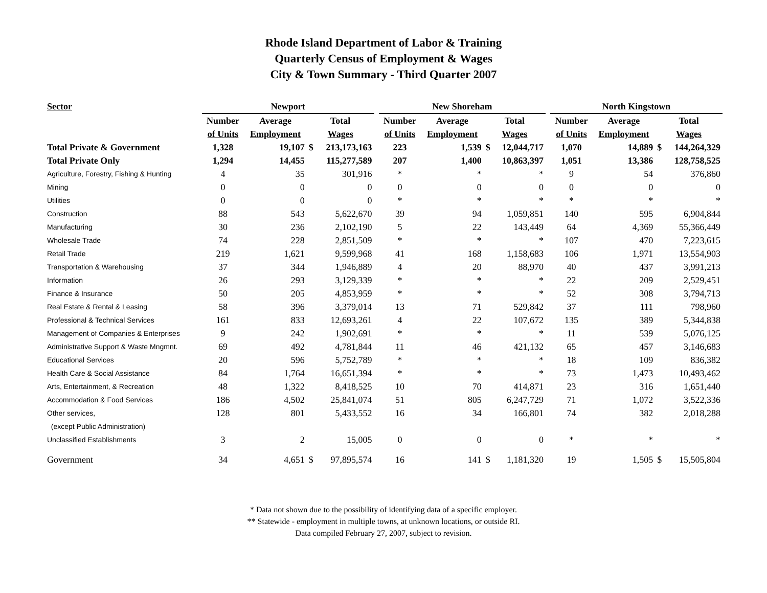Rhode Island Department of Labor & Training
Quarterly Census of Employment & Wages
City & Town Summary - Third Quarter 2007
| Sector | Newport | | | | | New Shoreham | | | | | North Kingstown | | | |
| --- | --- | --- | --- | --- | --- | --- | --- | --- | --- | --- | --- | --- | --- | --- |
| | Number | Average | Total | | | Number | Average | Total | | | Number | Average | Total | |
| | of Units | Employment | Wages | | | of Units | Employment | Wages | | | of Units | Employment | Wages | |
| Total Private & Government | 1,328 | 19,107 | $ | 213,173,163 | | 223 | 1,539 | $ | 12,044,717 | | 1,070 | 14,889 | $ | 144,264,329 |
| Total Private Only | 1,294 | 14,455 | | 115,277,589 | | 207 | 1,400 | | 10,863,397 | | 1,051 | 13,386 | | 128,758,525 |
| Agriculture, Forestry, Fishing & Hunting | 4 | 35 | | 301,916 | | * | * | | * | | 9 | 54 | | 376,860 |
| Mining | 0 | 0 | | 0 | | 0 | 0 | | 0 | | 0 | 0 | | 0 |
| Utilities | 0 | 0 | | 0 | | * | * | | * | | * | * | | * |
| Construction | 88 | 543 | | 5,622,670 | | 39 | 94 | | 1,059,851 | | 140 | 595 | | 6,904,844 |
| Manufacturing | 30 | 236 | | 2,102,190 | | 5 | 22 | | 143,449 | | 64 | 4,369 | | 55,366,449 |
| Wholesale Trade | 74 | 228 | | 2,851,509 | | * | * | | * | | 107 | 470 | | 7,223,615 |
| Retail Trade | 219 | 1,621 | | 9,599,968 | | 41 | 168 | | 1,158,683 | | 106 | 1,971 | | 13,554,903 |
| Transportation & Warehousing | 37 | 344 | | 1,946,889 | | 4 | 20 | | 88,970 | | 40 | 437 | | 3,991,213 |
| Information | 26 | 293 | | 3,129,339 | | * | * | | * | | 22 | 209 | | 2,529,451 |
| Finance & Insurance | 50 | 205 | | 4,853,959 | | * | * | | * | | 52 | 308 | | 3,794,713 |
| Real Estate & Rental & Leasing | 58 | 396 | | 3,379,014 | | 13 | 71 | | 529,842 | | 37 | 111 | | 798,960 |
| Professional & Technical Services | 161 | 833 | | 12,693,261 | | 4 | 22 | | 107,672 | | 135 | 389 | | 5,344,838 |
| Management of Companies & Enterprises | 9 | 242 | | 1,902,691 | | * | * | | * | | 11 | 539 | | 5,076,125 |
| Administrative Support & Waste Mngmnt. | 69 | 492 | | 4,781,844 | | 11 | 46 | | 421,132 | | 65 | 457 | | 3,146,683 |
| Educational Services | 20 | 596 | | 5,752,789 | | * | * | | * | | 18 | 109 | | 836,382 |
| Health Care & Social Assistance | 84 | 1,764 | | 16,651,394 | | * | * | | * | | 73 | 1,473 | | 10,493,462 |
| Arts, Entertainment, & Recreation | 48 | 1,322 | | 8,418,525 | | 10 | 70 | | 414,871 | | 23 | 316 | | 1,651,440 |
| Accommodation & Food Services | 186 | 4,502 | | 25,841,074 | | 51 | 805 | | 6,247,729 | | 71 | 1,072 | | 3,522,336 |
| Other services, | 128 | 801 | | 5,433,552 | | 16 | 34 | | 166,801 | | 74 | 382 | | 2,018,288 |
| (except Public Administration) | | | | | | | | | | | | | | |
| Unclassified Establishments | 3 | 2 | | 15,005 | | 0 | 0 | | 0 | | * | * | | * |
| Government | 34 | 4,651 | $ | 97,895,574 | | 16 | 141 | $ | 1,181,320 | | 19 | 1,505 | $ | 15,505,804 |
* Data not shown due to the possibility of identifying data of a specific employer.
** Statewide - employment in multiple towns, at unknown locations, or outside RI.
Data compiled February 27, 2007, subject to revision.